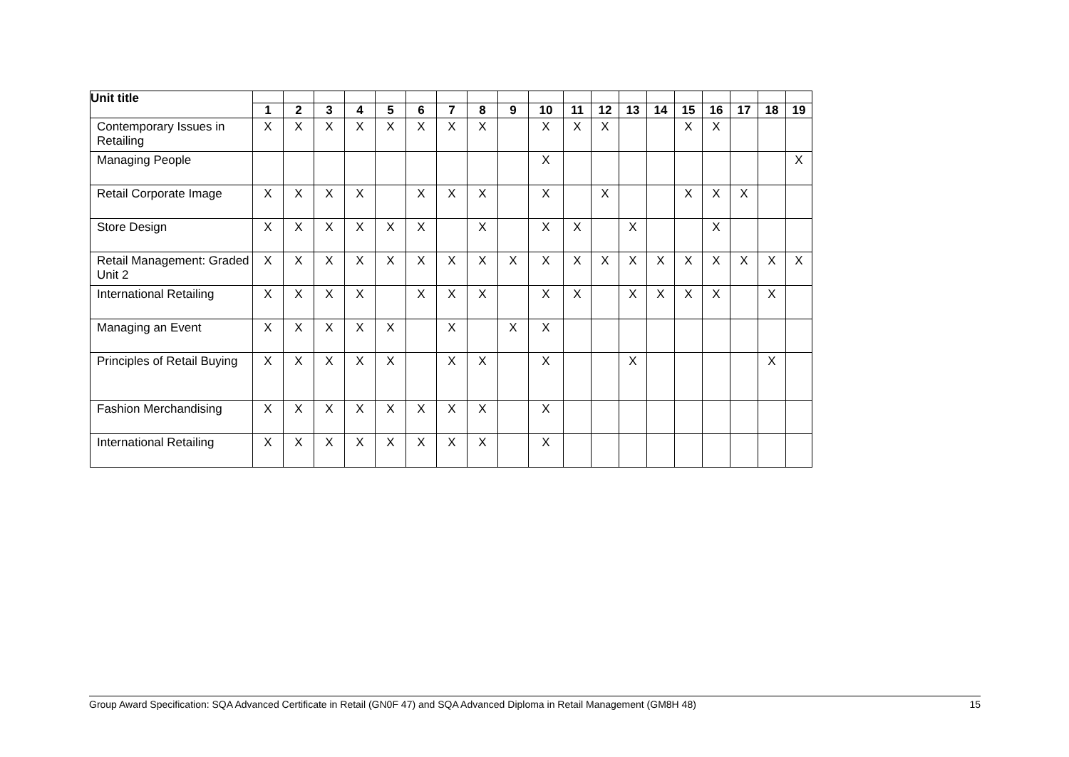| Unit title | | | | | | | | | | | | | | | | | | | |
| --- | --- | --- | --- | --- | --- | --- | --- | --- | --- | --- | --- | --- | --- | --- | --- | --- | --- | --- | --- |
| | 1 | 2 | 3 | 4 | 5 | 6 | 7 | 8 | 9 | 10 | 11 | 12 | 13 | 14 | 15 | 16 | 17 | 18 | 19 |
| Contemporary Issues in Retailing | X | X | X | X | X | X | X | X | | X | X | X | | | X | X | | | |
| Managing People | | | | | | | | | | X | | | | | | | | | X |
| Retail Corporate Image | X | X | X | X | | X | X | X | | X | | X | | | X | X | X | | |
| Store Design | X | X | X | X | X | X | | X | | X | X | | X | | | X | | | |
| Retail Management: Graded Unit 2 | X | X | X | X | X | X | X | X | X | X | X | X | X | X | X | X | X | X | X |
| International Retailing | X | X | X | X | | X | X | X | | X | X | | X | X | X | X | | X | |
| Managing an Event | X | X | X | X | X | | X | | X | X | | | | | | | | | |
| Principles of Retail Buying | X | X | X | X | X | | X | X | | X | | | X | | | | | X | |
| Fashion Merchandising | X | X | X | X | X | X | X | X | | X | | | | | | | | | |
| International Retailing | X | X | X | X | X | X | X | X | | X | | | | | | | | | |
Group Award Specification: SQA Advanced Certificate in Retail (GN0F 47) and SQA Advanced Diploma in Retail Management (GM8H 48) 15